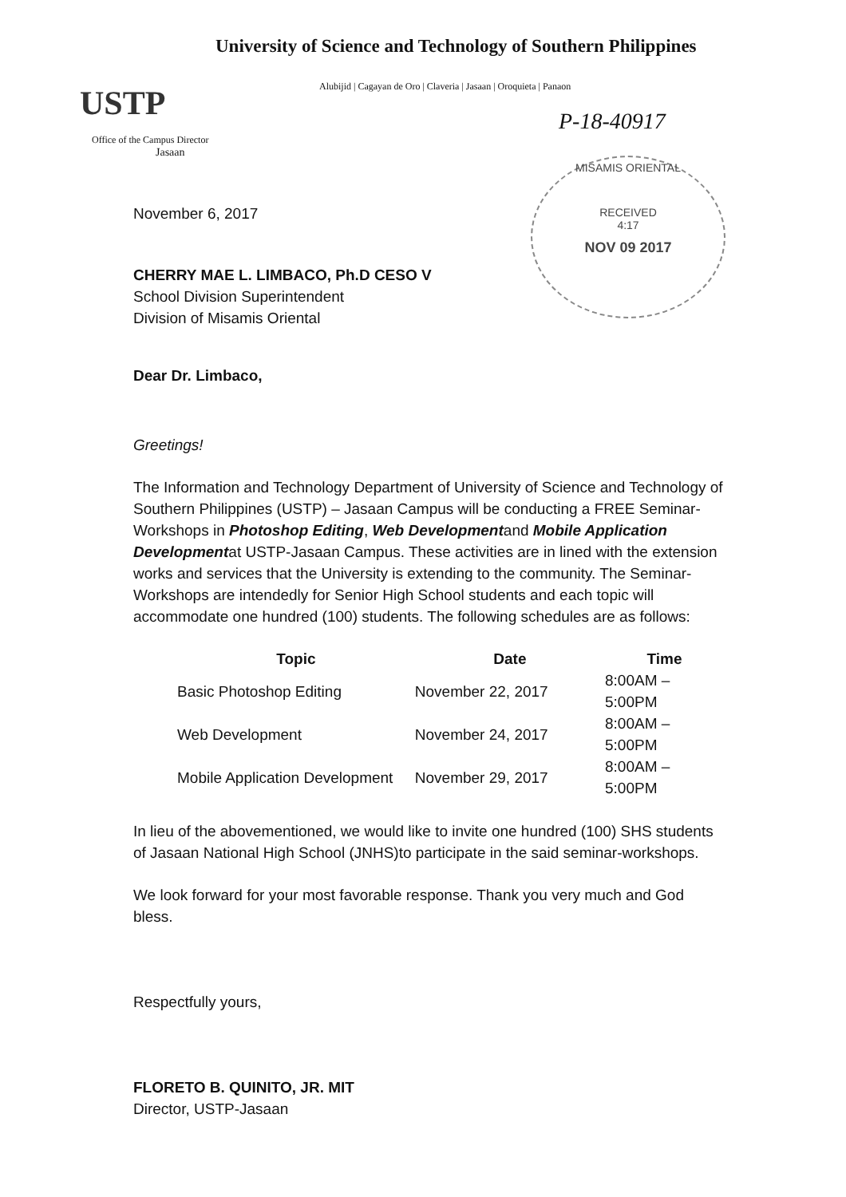USTP
University of Science and Technology of Southern Philippines
Alubijid | Cagayan de Oro | Claveria | Jasaan | Oroquieta | Panaon
P-18-40917
Office of the Campus Director
Jasaan
MISAMIS ORIENTAL
RECEIVED
4:17
NOV 09 2017
November 6, 2017
CHERRY MAE L. LIMBACO, Ph.D CESO V
School Division Superintendent
Division of Misamis Oriental
Dear Dr. Limbaco,
Greetings!
The Information and Technology Department of University of Science and Technology of Southern Philippines (USTP) – Jasaan Campus will be conducting a FREE Seminar-Workshops in Photoshop Editing, Web Developmentand Mobile Application Developmentat USTP-Jasaan Campus. These activities are in lined with the extension works and services that the University is extending to the community. The Seminar-Workshops are intendedly for Senior High School students and each topic will accommodate one hundred (100) students. The following schedules are as follows:
| Topic | Date | Time |
| --- | --- | --- |
| Basic Photoshop Editing | November 22, 2017 | 8:00AM – 5:00PM |
| Web Development | November 24, 2017 | 8:00AM – 5:00PM |
| Mobile Application Development | November 29, 2017 | 8:00AM – 5:00PM |
In lieu of the abovementioned, we would like to invite one hundred (100) SHS students of Jasaan National High School (JNHS)to participate in the said seminar-workshops.
We look forward for your most favorable response. Thank you very much and God bless.
Respectfully yours,
FLORETO B. QUINITO, JR. MIT
Director, USTP-Jasaan